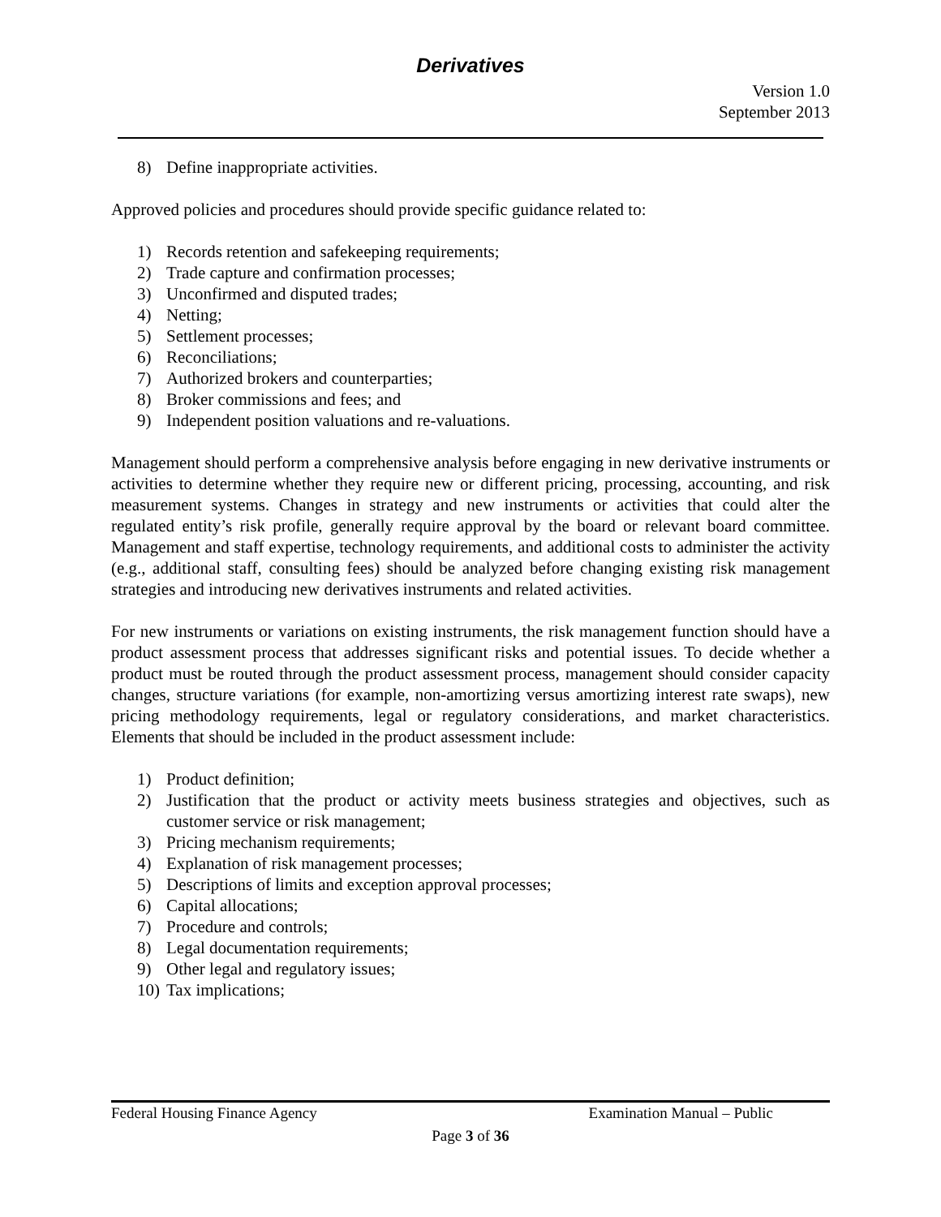Derivatives
Version 1.0
September 2013
8) Define inappropriate activities.
Approved policies and procedures should provide specific guidance related to:
1) Records retention and safekeeping requirements;
2) Trade capture and confirmation processes;
3) Unconfirmed and disputed trades;
4) Netting;
5) Settlement processes;
6) Reconciliations;
7) Authorized brokers and counterparties;
8) Broker commissions and fees; and
9) Independent position valuations and re-valuations.
Management should perform a comprehensive analysis before engaging in new derivative instruments or activities to determine whether they require new or different pricing, processing, accounting, and risk measurement systems. Changes in strategy and new instruments or activities that could alter the regulated entity’s risk profile, generally require approval by the board or relevant board committee. Management and staff expertise, technology requirements, and additional costs to administer the activity (e.g., additional staff, consulting fees) should be analyzed before changing existing risk management strategies and introducing new derivatives instruments and related activities.
For new instruments or variations on existing instruments, the risk management function should have a product assessment process that addresses significant risks and potential issues. To decide whether a product must be routed through the product assessment process, management should consider capacity changes, structure variations (for example, non-amortizing versus amortizing interest rate swaps), new pricing methodology requirements, legal or regulatory considerations, and market characteristics. Elements that should be included in the product assessment include:
1) Product definition;
2) Justification that the product or activity meets business strategies and objectives, such as customer service or risk management;
3) Pricing mechanism requirements;
4) Explanation of risk management processes;
5) Descriptions of limits and exception approval processes;
6) Capital allocations;
7) Procedure and controls;
8) Legal documentation requirements;
9) Other legal and regulatory issues;
10) Tax implications;
Federal Housing Finance Agency Examination Manual – Public
Page 3 of 36